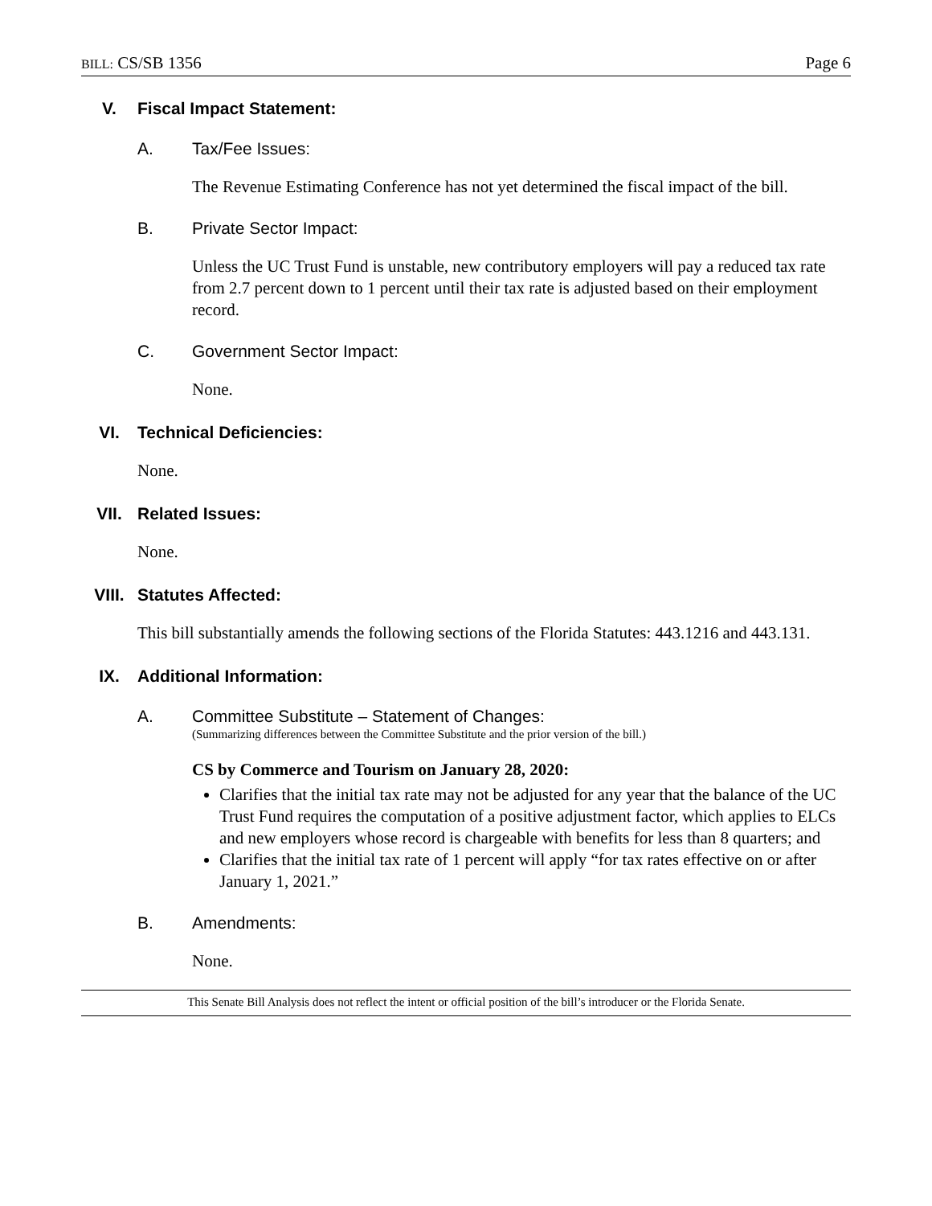BILL: CS/SB 1356 Page 6
V. Fiscal Impact Statement:
A. Tax/Fee Issues:
The Revenue Estimating Conference has not yet determined the fiscal impact of the bill.
B. Private Sector Impact:
Unless the UC Trust Fund is unstable, new contributory employers will pay a reduced tax rate from 2.7 percent down to 1 percent until their tax rate is adjusted based on their employment record.
C. Government Sector Impact:
None.
VI. Technical Deficiencies:
None.
VII. Related Issues:
None.
VIII. Statutes Affected:
This bill substantially amends the following sections of the Florida Statutes: 443.1216 and 443.131.
IX. Additional Information:
A. Committee Substitute – Statement of Changes:
(Summarizing differences between the Committee Substitute and the prior version of the bill.)
CS by Commerce and Tourism on January 28, 2020:
Clarifies that the initial tax rate may not be adjusted for any year that the balance of the UC Trust Fund requires the computation of a positive adjustment factor, which applies to ELCs and new employers whose record is chargeable with benefits for less than 8 quarters; and
Clarifies that the initial tax rate of 1 percent will apply “for tax rates effective on or after January 1, 2021.”
B. Amendments:
None.
This Senate Bill Analysis does not reflect the intent or official position of the bill’s introducer or the Florida Senate.